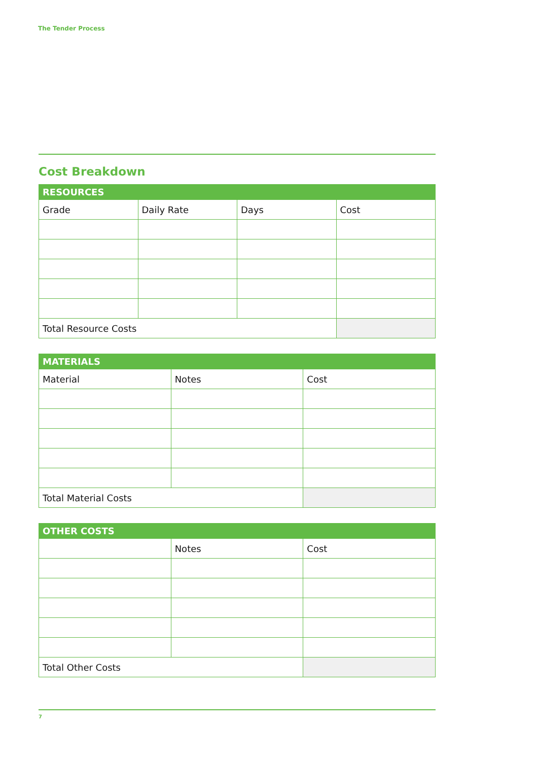The Tender Process
Cost Breakdown
| RESOURCES | | | |
| --- | --- | --- | --- |
| Grade | Daily Rate | Days | Cost |
| Total Resource Costs | | | |
| MATERIALS | | |
| --- | --- | --- |
| Material | Notes | Cost |
| Total Material Costs | | |
| OTHER COSTS | | |
| --- | --- | --- |
| | Notes | Cost |
| Total Other Costs | | |
7